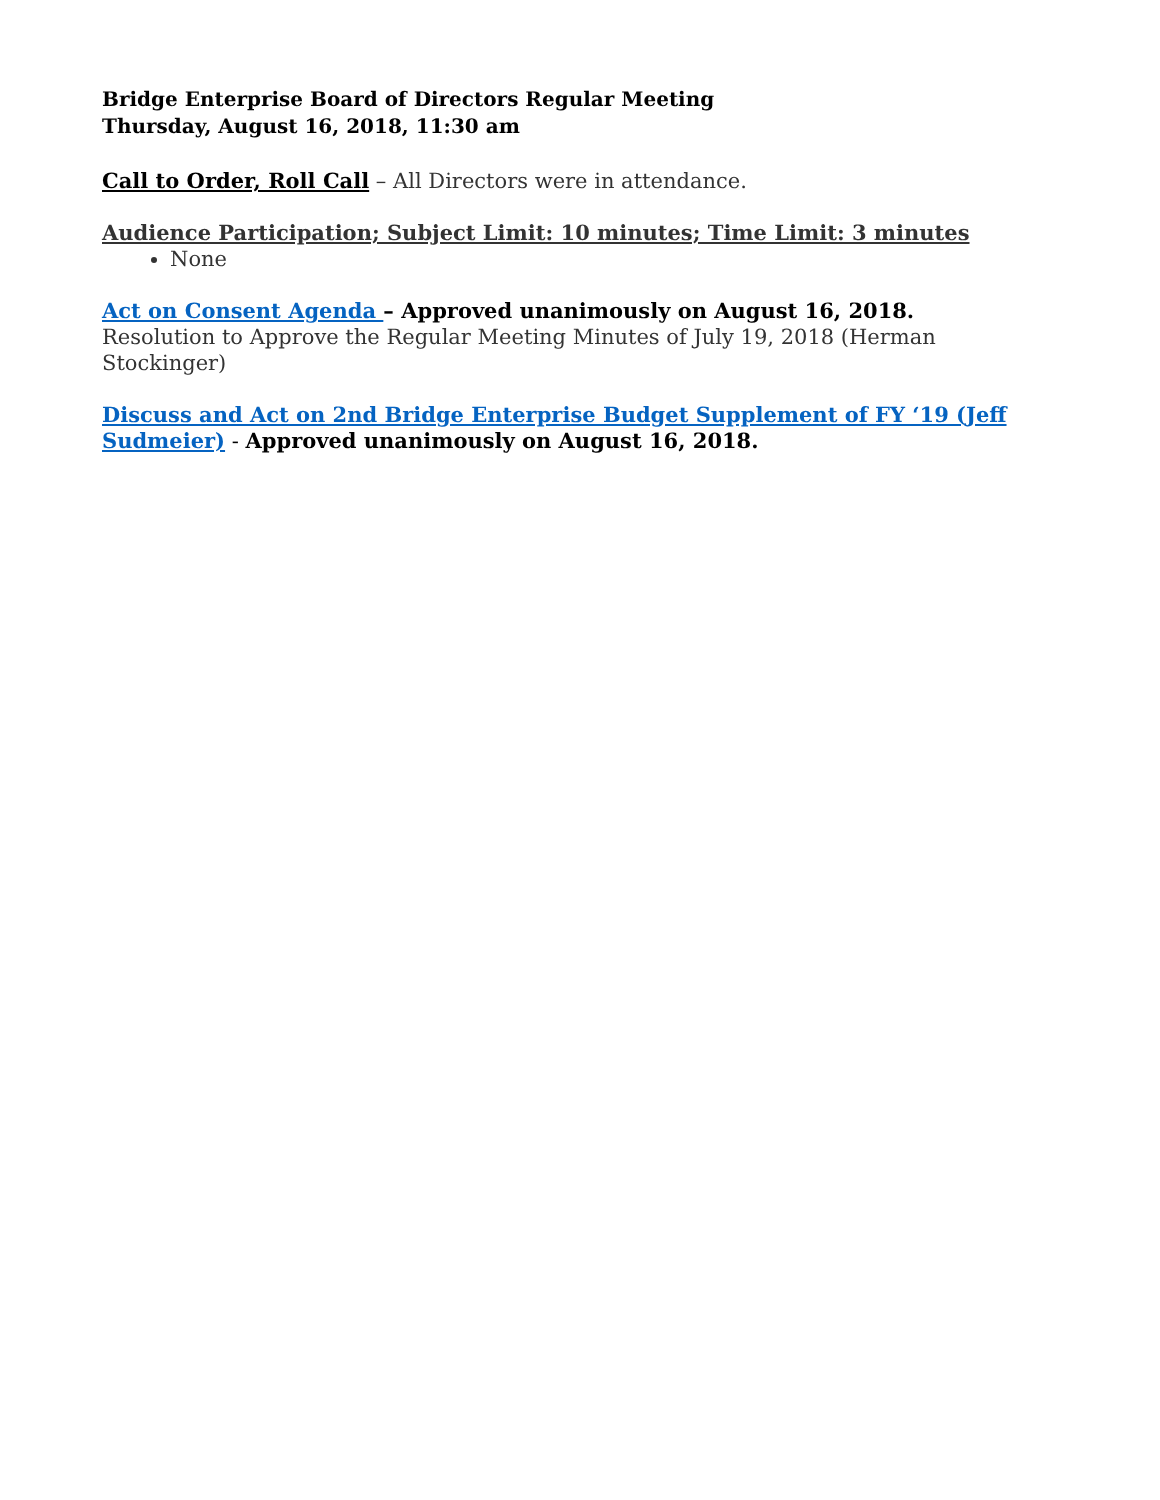Bridge Enterprise Board of Directors Regular Meeting
Thursday, August 16, 2018, 11:30 am
Call to Order, Roll Call – All Directors were in attendance.
Audience Participation; Subject Limit: 10 minutes; Time Limit: 3 minutes
None
Act on Consent Agenda – Approved unanimously on August 16, 2018.
Resolution to Approve the Regular Meeting Minutes of July 19, 2018 (Herman Stockinger)
Discuss and Act on 2nd Bridge Enterprise Budget Supplement of FY ‘19 (Jeff Sudmeier) - Approved unanimously on August 16, 2018.